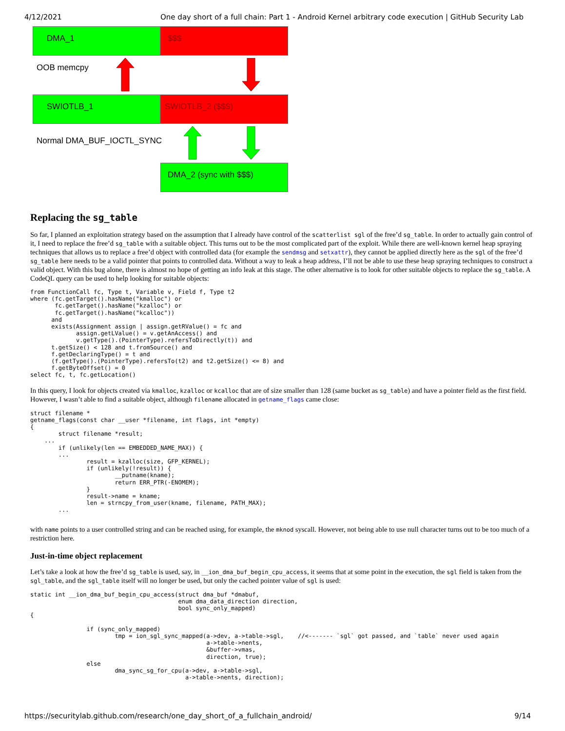4/12/2021 One day short of a full chain: Part 1 - Android Kernel arbitrary code execution | GitHub Security Lab
DMA_1 $$$
OOB memcpy
SWIOTLB_1 SWIOTLB_2 ($$$)
Normal DMA_BUF_IOCTL_SYNC
DMA_2 (sync with $$$)
Replacing the sg_table
So far, I planned an exploitation strategy based on the assumption that I already have control of the scatterlist sgl of the free’d sg_table. In order to actually gain control of it, I need to replace the free’d sg_table with a suitable object. This turns out to be the most complicated part of the exploit. While there are well-known kernel heap spraying techniques that allows us to replace a free’d object with controlled data (for example the sendmsg and setxattr), they cannot be applied directly here as the sgl of the free’d sg_table here needs to be a valid pointer that points to controlled data. Without a way to leak a heap address, I’ll not be able to use these heap spraying techniques to construct a valid object. With this bug alone, there is almost no hope of getting an info leak at this stage. The other alternative is to look for other suitable objects to replace the sg_table. A CodeQL query can be used to help looking for suitable objects:
from FunctionCall fc, Type t, Variable v, Field f, Type t2
where (fc.getTarget().hasName("kmalloc") or
       fc.getTarget().hasName("kzalloc") or
       fc.getTarget().hasName("kcalloc"))
      and
      exists(Assignment assign | assign.getRValue() = fc and
             assign.getLValue() = v.getAnAccess() and
             v.getType().(PointerType).refersToDirectly(t)) and
      t.getSize() < 128 and t.fromSource() and
      f.getDeclaringType() = t and
      (f.getType().(PointerType).refersTo(t2) and t2.getSize() <= 8) and
      f.getByteOffset() = 0
select fc, t, fc.getLocation()
In this query, I look for objects created via kmalloc, kzalloc or kcalloc that are of size smaller than 128 (same bucket as sg_table) and have a pointer field as the first field. However, I wasn’t able to find a suitable object, although filename allocated in getname_flags came close:
struct filename *
getname_flags(const char __user *filename, int flags, int *empty)
{
        struct filename *result;
    ...
        if (unlikely(len == EMBEDDED_NAME_MAX)) {
        ...
                result = kzalloc(size, GFP_KERNEL);
                if (unlikely(!result)) {
                        __putname(kname);
                        return ERR_PTR(-ENOMEM);
                }
                result->name = kname;
                len = strncpy_from_user(kname, filename, PATH_MAX);
        ...
with name points to a user controlled string and can be reached using, for example, the mknod syscall. However, not being able to use null character turns out to be too much of a restriction here.
Just-in-time object replacement
Let’s take a look at how the free’d sg_table is used, say, in __ion_dma_buf_begin_cpu_access, it seems that at some point in the execution, the sgl field is taken from the sgl_table, and the sgl_table itself will no longer be used, but only the cached pointer value of sgl is used:
static int __ion_dma_buf_begin_cpu_access(struct dma_buf *dmabuf,
                                          enum dma_data_direction direction,
                                          bool sync_only_mapped)
{

                if (sync_only_mapped)
                        tmp = ion_sgl_sync_mapped(a->dev, a->table->sgl,    //<------- `sgl` got passed, and `table` never used again
                                                  a->table->nents,
                                                  &buffer->vmas,
                                                  direction, true);
                else
                        dma_sync_sg_for_cpu(a->dev, a->table->sgl,
                                            a->table->nents, direction);
https://securitylab.github.com/research/one_day_short_of_a_fullchain_android/ 9/14